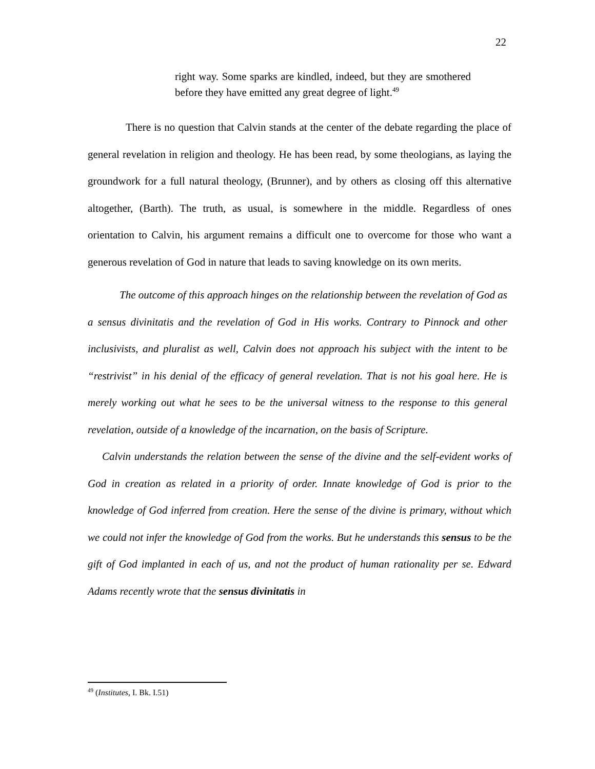22
right way. Some sparks are kindled, indeed, but they are smothered before they have emitted any great degree of light.<sup>49</sup>
There is no question that Calvin stands at the center of the debate regarding the place of general revelation in religion and theology. He has been read, by some theologians, as laying the groundwork for a full natural theology, (Brunner), and by others as closing off this alternative altogether, (Barth). The truth, as usual, is somewhere in the middle. Regardless of ones orientation to Calvin, his argument remains a difficult one to overcome for those who want a generous revelation of God in nature that leads to saving knowledge on its own merits.
The outcome of this approach hinges on the relationship between the revelation of God as a sensus divinitatis and the revelation of God in His works. Contrary to Pinnock and other inclusivists, and pluralist as well, Calvin does not approach his subject with the intent to be “restrivist” in his denial of the efficacy of general revelation. That is not his goal here. He is merely working out what he sees to be the universal witness to the response to this general revelation, outside of a knowledge of the incarnation, on the basis of Scripture.
Calvin understands the relation between the sense of the divine and the self-evident works of God in creation as related in a priority of order. Innate knowledge of God is prior to the knowledge of God inferred from creation. Here the sense of the divine is primary, without which we could not infer the knowledge of God from the works. But he understands this sensus to be the gift of God implanted in each of us, and not the product of human rationality per se. Edward Adams recently wrote that the sensus divinitatis in
<sup>49</sup> (Institutes, I. Bk. I.51)